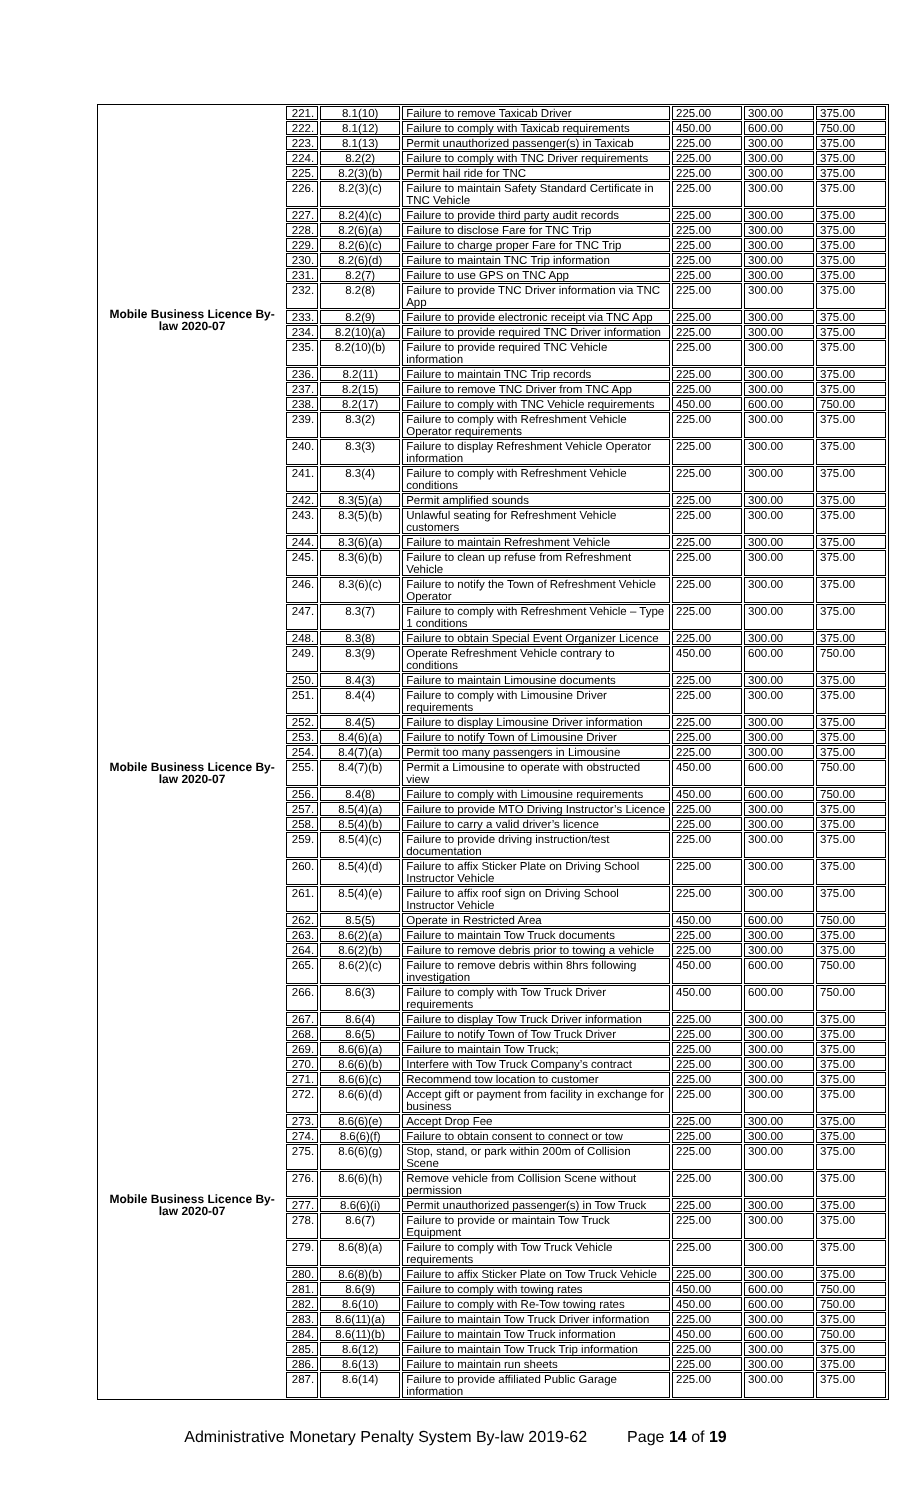| Mobile Business Licence By-law 2020-07 | 221. | 8.1(10) | Failure to remove Taxicab Driver | 225.00 | 300.00 | 375.00 |
| | 222. | 8.1(12) | Failure to comply with Taxicab requirements | 450.00 | 600.00 | 750.00 |
| | 223. | 8.1(13) | Permit unauthorized passenger(s) in Taxicab | 225.00 | 300.00 | 375.00 |
| | 224. | 8.2(2) | Failure to comply with TNC Driver requirements | 225.00 | 300.00 | 375.00 |
| | 225. | 8.2(3)(b) | Permit hail ride for TNC | 225.00 | 300.00 | 375.00 |
| | 226. | 8.2(3)(c) | Failure to maintain Safety Standard Certificate in TNC Vehicle | 225.00 | 300.00 | 375.00 |
| | 227. | 8.2(4)(c) | Failure to provide third party audit records | 225.00 | 300.00 | 375.00 |
| | 228. | 8.2(6)(a) | Failure to disclose Fare for TNC Trip | 225.00 | 300.00 | 375.00 |
| | 229. | 8.2(6)(c) | Failure to charge proper Fare for TNC Trip | 225.00 | 300.00 | 375.00 |
| | 230. | 8.2(6)(d) | Failure to maintain TNC Trip information | 225.00 | 300.00 | 375.00 |
| | 231. | 8.2(7) | Failure to use GPS on TNC App | 225.00 | 300.00 | 375.00 |
| | 232. | 8.2(8) | Failure to provide TNC Driver information via TNC App | 225.00 | 300.00 | 375.00 |
| | 233. | 8.2(9) | Failure to provide electronic receipt via TNC App | 225.00 | 300.00 | 375.00 |
| | 234. | 8.2(10)(a) | Failure to provide required TNC Driver information | 225.00 | 300.00 | 375.00 |
| | 235. | 8.2(10)(b) | Failure to provide required TNC Vehicle information | 225.00 | 300.00 | 375.00 |
| | 236. | 8.2(11) | Failure to maintain TNC Trip records | 225.00 | 300.00 | 375.00 |
| | 237. | 8.2(15) | Failure to remove TNC Driver from TNC App | 225.00 | 300.00 | 375.00 |
| | 238. | 8.2(17) | Failure to comply with TNC Vehicle requirements | 450.00 | 600.00 | 750.00 |
| | 239. | 8.3(2) | Failure to comply with Refreshment Vehicle Operator requirements | 225.00 | 300.00 | 375.00 |
| | 240. | 8.3(3) | Failure to display Refreshment Vehicle Operator information | 225.00 | 300.00 | 375.00 |
| | 241. | 8.3(4) | Failure to comply with Refreshment Vehicle conditions | 225.00 | 300.00 | 375.00 |
| | 242. | 8.3(5)(a) | Permit amplified sounds | 225.00 | 300.00 | 375.00 |
| | 243. | 8.3(5)(b) | Unlawful seating for Refreshment Vehicle customers | 225.00 | 300.00 | 375.00 |
| Mobile Business Licence By-law 2020-07 | 244. | 8.3(6)(a) | Failure to maintain Refreshment Vehicle | 225.00 | 300.00 | 375.00 |
| | 245. | 8.3(6)(b) | Failure to clean up refuse from Refreshment Vehicle | 225.00 | 300.00 | 375.00 |
| | 246. | 8.3(6)(c) | Failure to notify the Town of Refreshment Vehicle Operator | 225.00 | 300.00 | 375.00 |
| | 247. | 8.3(7) | Failure to comply with Refreshment Vehicle – Type 1 conditions | 225.00 | 300.00 | 375.00 |
| | 248. | 8.3(8) | Failure to obtain Special Event Organizer Licence | 225.00 | 300.00 | 375.00 |
| | 249. | 8.3(9) | Operate Refreshment Vehicle contrary to conditions | 450.00 | 600.00 | 750.00 |
| | 250. | 8.4(3) | Failure to maintain Limousine documents | 225.00 | 300.00 | 375.00 |
| | 251. | 8.4(4) | Failure to comply with Limousine Driver requirements | 225.00 | 300.00 | 375.00 |
| | 252. | 8.4(5) | Failure to display Limousine Driver information | 225.00 | 300.00 | 375.00 |
| | 253. | 8.4(6)(a) | Failure to notify Town of Limousine Driver | 225.00 | 300.00 | 375.00 |
| | 254. | 8.4(7)(a) | Permit too many passengers in Limousine | 225.00 | 300.00 | 375.00 |
| | 255. | 8.4(7)(b) | Permit a Limousine to operate with obstructed view | 450.00 | 600.00 | 750.00 |
| | 256. | 8.4(8) | Failure to comply with Limousine requirements | 450.00 | 600.00 | 750.00 |
| | 257. | 8.5(4)(a) | Failure to provide MTO Driving Instructor’s Licence | 225.00 | 300.00 | 375.00 |
| | 258. | 8.5(4)(b) | Failure to carry a valid driver’s licence | 225.00 | 300.00 | 375.00 |
| | 259. | 8.5(4)(c) | Failure to provide driving instruction/test documentation | 225.00 | 300.00 | 375.00 |
| | 260. | 8.5(4)(d) | Failure to affix Sticker Plate on Driving School Instructor Vehicle | 225.00 | 300.00 | 375.00 |
| | 261. | 8.5(4)(e) | Failure to affix roof sign on Driving School Instructor Vehicle | 225.00 | 300.00 | 375.00 |
| | 262. | 8.5(5) | Operate in Restricted Area | 450.00 | 600.00 | 750.00 |
| | 263. | 8.6(2)(a) | Failure to maintain Tow Truck documents | 225.00 | 300.00 | 375.00 |
| | 264. | 8.6(2)(b) | Failure to remove debris prior to towing a vehicle | 225.00 | 300.00 | 375.00 |
| | 265. | 8.6(2)(c) | Failure to remove debris within 8hrs following investigation | 450.00 | 600.00 | 750.00 |
| | 266. | 8.6(3) | Failure to comply with Tow Truck Driver requirements | 450.00 | 600.00 | 750.00 |
| Mobile Business Licence By-law 2020-07 | 267. | 8.6(4) | Failure to display Tow Truck Driver information | 225.00 | 300.00 | 375.00 |
| | 268. | 8.6(5) | Failure to notify Town of Tow Truck Driver | 225.00 | 300.00 | 375.00 |
| | 269. | 8.6(6)(a) | Failure to maintain Tow Truck; | 225.00 | 300.00 | 375.00 |
| | 270. | 8.6(6)(b) | Interfere with Tow Truck Company’s contract | 225.00 | 300.00 | 375.00 |
| | 271. | 8.6(6)(c) | Recommend tow location to customer | 225.00 | 300.00 | 375.00 |
| | 272. | 8.6(6)(d) | Accept gift or payment from facility in exchange for business | 225.00 | 300.00 | 375.00 |
| | 273. | 8.6(6)(e) | Accept Drop Fee | 225.00 | 300.00 | 375.00 |
| | 274. | 8.6(6)(f) | Failure to obtain consent to connect or tow | 225.00 | 300.00 | 375.00 |
| | 275. | 8.6(6)(g) | Stop, stand, or park within 200m of Collision Scene | 225.00 | 300.00 | 375.00 |
| | 276. | 8.6(6)(h) | Remove vehicle from Collision Scene without permission | 225.00 | 300.00 | 375.00 |
| | 277. | 8.6(6)(i) | Permit unauthorized passenger(s) in Tow Truck | 225.00 | 300.00 | 375.00 |
| | 278. | 8.6(7) | Failure to provide or maintain Tow Truck Equipment | 225.00 | 300.00 | 375.00 |
| | 279. | 8.6(8)(a) | Failure to comply with Tow Truck Vehicle requirements | 225.00 | 300.00 | 375.00 |
| | 280. | 8.6(8)(b) | Failure to affix Sticker Plate on Tow Truck Vehicle | 225.00 | 300.00 | 375.00 |
| | 281. | 8.6(9) | Failure to comply with towing rates | 450.00 | 600.00 | 750.00 |
| | 282. | 8.6(10) | Failure to comply with Re-Tow towing rates | 450.00 | 600.00 | 750.00 |
| | 283. | 8.6(11)(a) | Failure to maintain Tow Truck Driver information | 225.00 | 300.00 | 375.00 |
| | 284. | 8.6(11)(b) | Failure to maintain Tow Truck information | 450.00 | 600.00 | 750.00 |
| | 285. | 8.6(12) | Failure to maintain Tow Truck Trip information | 225.00 | 300.00 | 375.00 |
| | 286. | 8.6(13) | Failure to maintain run sheets | 225.00 | 300.00 | 375.00 |
| | 287. | 8.6(14) | Failure to provide affiliated Public Garage information | 225.00 | 300.00 | 375.00 |
Administrative Monetary Penalty System By-law 2019-62 Page 14 of 19